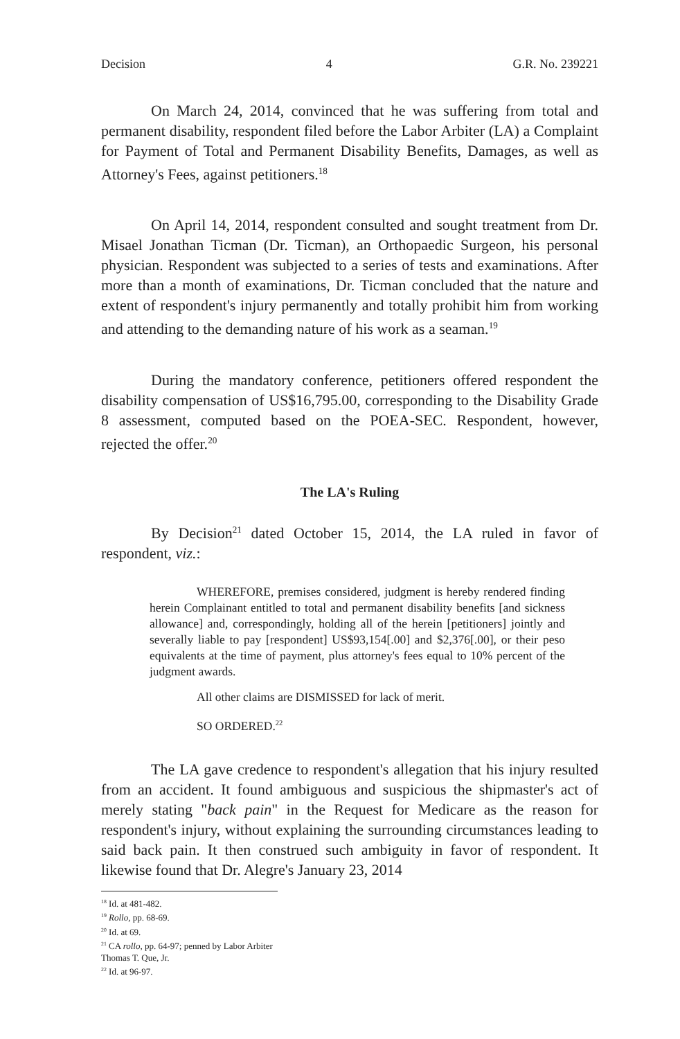Decision 4 G.R. No. 239221
On March 24, 2014, convinced that he was suffering from total and permanent disability, respondent filed before the Labor Arbiter (LA) a Complaint for Payment of Total and Permanent Disability Benefits, Damages, as well as Attorney's Fees, against petitioners.<sup>18</sup>
On April 14, 2014, respondent consulted and sought treatment from Dr. Misael Jonathan Ticman (Dr. Ticman), an Orthopaedic Surgeon, his personal physician. Respondent was subjected to a series of tests and examinations. After more than a month of examinations, Dr. Ticman concluded that the nature and extent of respondent's injury permanently and totally prohibit him from working and attending to the demanding nature of his work as a seaman.<sup>19</sup>
During the mandatory conference, petitioners offered respondent the disability compensation of US$16,795.00, corresponding to the Disability Grade 8 assessment, computed based on the POEA-SEC. Respondent, however, rejected the offer.<sup>20</sup>
The LA's Ruling
By Decision<sup>21</sup> dated October 15, 2014, the LA ruled in favor of respondent, viz.:
WHEREFORE, premises considered, judgment is hereby rendered finding herein Complainant entitled to total and permanent disability benefits [and sickness allowance] and, correspondingly, holding all of the herein [petitioners] jointly and severally liable to pay [respondent] US$93,154[.00] and $2,376[.00], or their peso equivalents at the time of payment, plus attorney's fees equal to 10% percent of the judgment awards.
All other claims are DISMISSED for lack of merit.
SO ORDERED.<sup>22</sup>
The LA gave credence to respondent's allegation that his injury resulted from an accident. It found ambiguous and suspicious the shipmaster's act of merely stating "back pain" in the Request for Medicare as the reason for respondent's injury, without explaining the surrounding circumstances leading to said back pain. It then construed such ambiguity in favor of respondent. It likewise found that Dr. Alegre's January 23, 2014
<sup>18</sup> Id. at 481-482.
<sup>19</sup> Rollo, pp. 68-69.
<sup>20</sup> Id. at 69.
<sup>21</sup> CA rollo, pp. 64-97; penned by Labor Arbiter Thomas T. Que, Jr.
<sup>22</sup> Id. at 96-97.